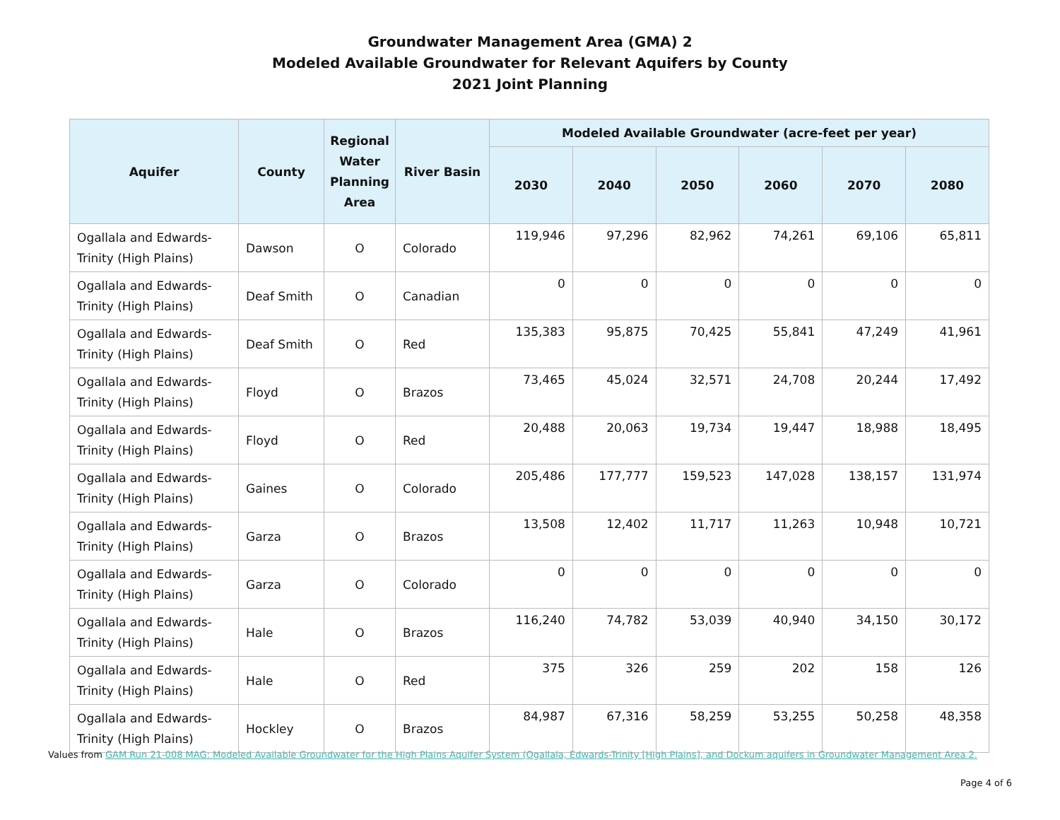Groundwater Management Area (GMA) 2
Modeled Available Groundwater for Relevant Aquifers by County
2021 Joint Planning
| Aquifer | County | Regional Water Planning Area | River Basin | Modeled Available Groundwater (acre-feet per year) | | | | | |
| --- | --- | --- | --- | --- | --- | --- | --- | --- | --- |
| | | | | 2030 | 2040 | 2050 | 2060 | 2070 | 2080 |
| Ogallala and Edwards-Trinity (High Plains) | Dawson | O | Colorado | 119,946 | 97,296 | 82,962 | 74,261 | 69,106 | 65,811 |
| Ogallala and Edwards-Trinity (High Plains) | Deaf Smith | O | Canadian | 0 | 0 | 0 | 0 | 0 | 0 |
| Ogallala and Edwards-Trinity (High Plains) | Deaf Smith | O | Red | 135,383 | 95,875 | 70,425 | 55,841 | 47,249 | 41,961 |
| Ogallala and Edwards-Trinity (High Plains) | Floyd | O | Brazos | 73,465 | 45,024 | 32,571 | 24,708 | 20,244 | 17,492 |
| Ogallala and Edwards-Trinity (High Plains) | Floyd | O | Red | 20,488 | 20,063 | 19,734 | 19,447 | 18,988 | 18,495 |
| Ogallala and Edwards-Trinity (High Plains) | Gaines | O | Colorado | 205,486 | 177,777 | 159,523 | 147,028 | 138,157 | 131,974 |
| Ogallala and Edwards-Trinity (High Plains) | Garza | O | Brazos | 13,508 | 12,402 | 11,717 | 11,263 | 10,948 | 10,721 |
| Ogallala and Edwards-Trinity (High Plains) | Garza | O | Colorado | 0 | 0 | 0 | 0 | 0 | 0 |
| Ogallala and Edwards-Trinity (High Plains) | Hale | O | Brazos | 116,240 | 74,782 | 53,039 | 40,940 | 34,150 | 30,172 |
| Ogallala and Edwards-Trinity (High Plains) | Hale | O | Red | 375 | 326 | 259 | 202 | 158 | 126 |
| Ogallala and Edwards-Trinity (High Plains) | Hockley | O | Brazos | 84,987 | 67,316 | 58,259 | 53,255 | 50,258 | 48,358 |
Values from GAM Run 21-008 MAG: Modeled Available Groundwater for the High Plains Aquifer System (Ogallala, Edwards-Trinity [High Plains], and Dockum aquifers in Groundwater Management Area 2.
Page 4 of 6